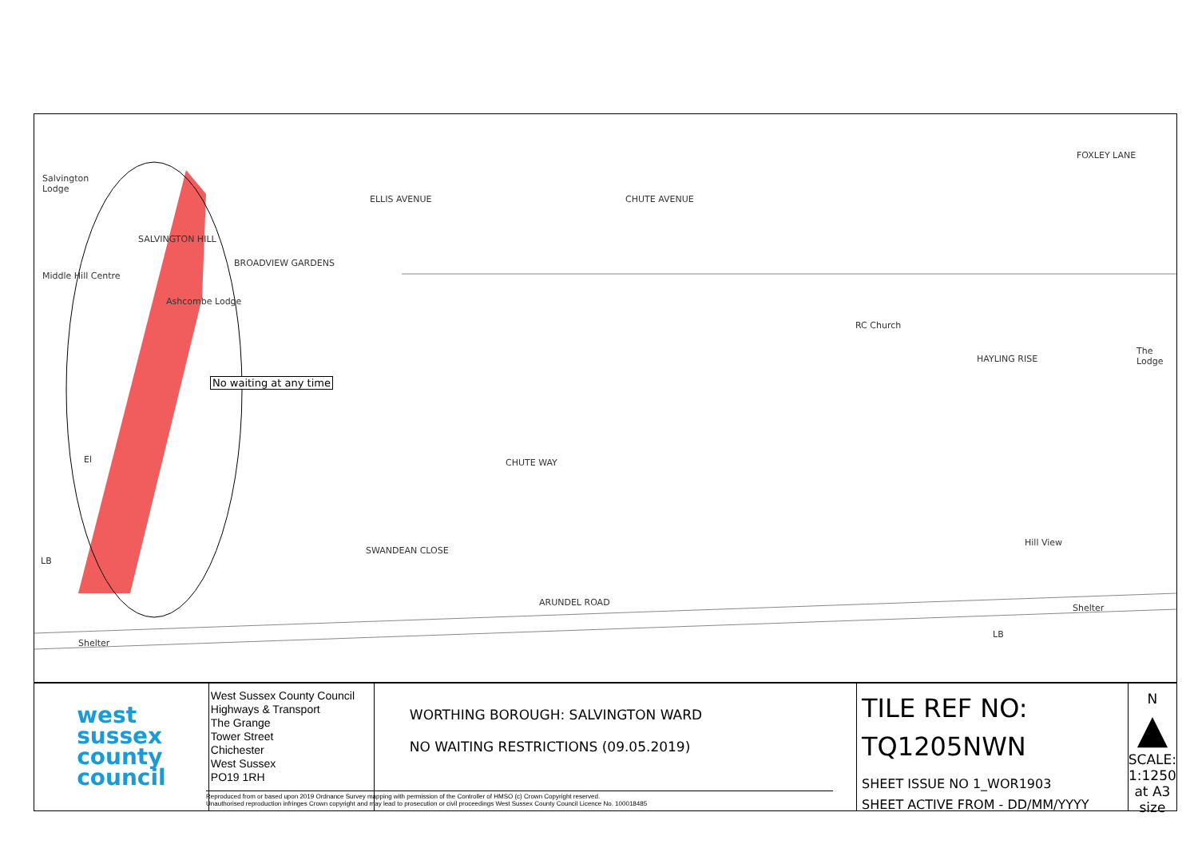Salvington
Lodge
Middle Hill Centre
SALVINGTON HILL
BROADVIEW GARDENS
ELLIS AVENUE CHUTE AVENUE
Ashcombe Lodge
No waiting at any time
RC Church
HAYLING RISE
FOXLEY LANE
The
Lodge
CHUTE WAY
SWANDEAN CLOSE
ARUNDEL ROAD
Hill View
Shelter
Shelter
LB
LB
El
west
sussex
county
council
West Sussex County Council
Highways & Transport
The Grange
Tower Street
Chichester
West Sussex
PO19 1RH
WORTHING BOROUGH: SALVINGTON WARD
NO WAITING RESTRICTIONS (09.05.2019)
TILE REF NO:
TQ1205NWN
SHEET ISSUE NO 1_WOR1903
SHEET ACTIVE FROM - DD/MM/YYYY
N
▲
SCALE:
1:1250
at A3 size
Reproduced from or based upon 2019 Ordnance Survey mapping with permission of the Controller of HMSO (c) Crown Copyright reserved.
Unauthorised reproduction infringes Crown copyright and may lead to prosecution or civil proceedings West Sussex County Council Licence No. 100018485